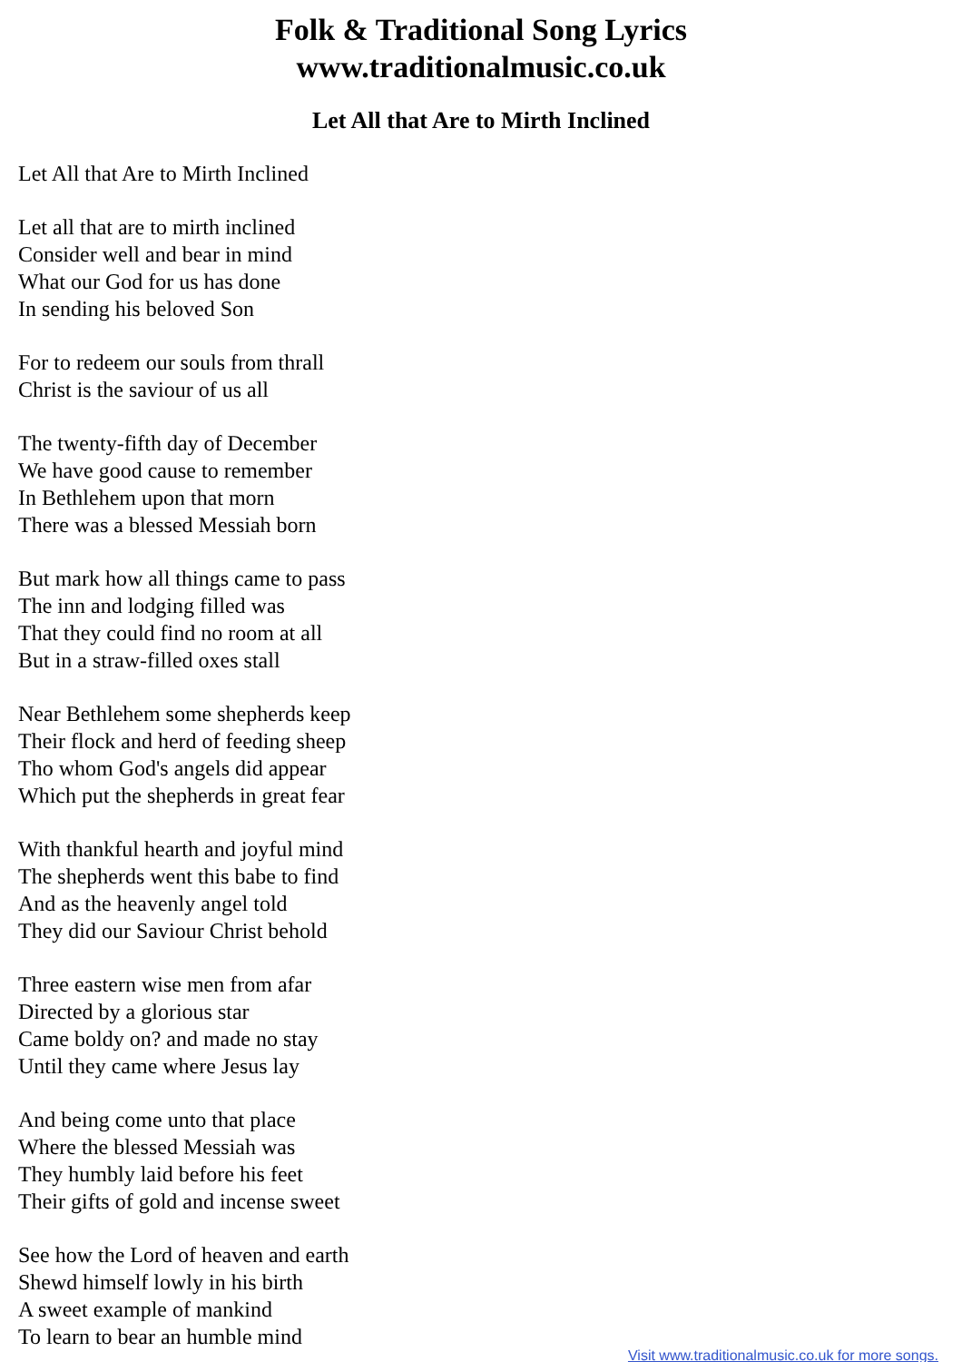Folk & Traditional Song Lyrics
www.traditionalmusic.co.uk
Let All that Are to Mirth Inclined
Let All that Are to Mirth Inclined
Let all that are to mirth inclined
Consider well and bear in mind
What our God for us has done
In sending his beloved Son
For to redeem our souls from thrall
Christ is the saviour of us all
The twenty-fifth day of December
We have good cause to remember
In Bethlehem upon that morn
There was a blessed Messiah born
But mark how all things came to pass
The inn and lodging filled was
That they could find no room at all
But in a straw-filled oxes stall
Near Bethlehem some shepherds keep
Their flock and herd of feeding sheep
Tho whom God's angels did appear
Which put the shepherds in great fear
With thankful hearth and joyful mind
The shepherds went this babe to find
And as the heavenly angel told
They did our Saviour Christ behold
Three eastern wise men from afar
Directed by a glorious star
Came boldy on? and made no stay
Until they came where Jesus lay
And being come unto that place
Where the blessed Messiah was
They humbly laid before his feet
Their gifts of gold and incense sweet
See how the Lord of heaven and earth
Shewd himself lowly in his birth
A sweet example of mankind
To learn to bear an humble mind
Visit www.traditionalmusic.co.uk for more songs.